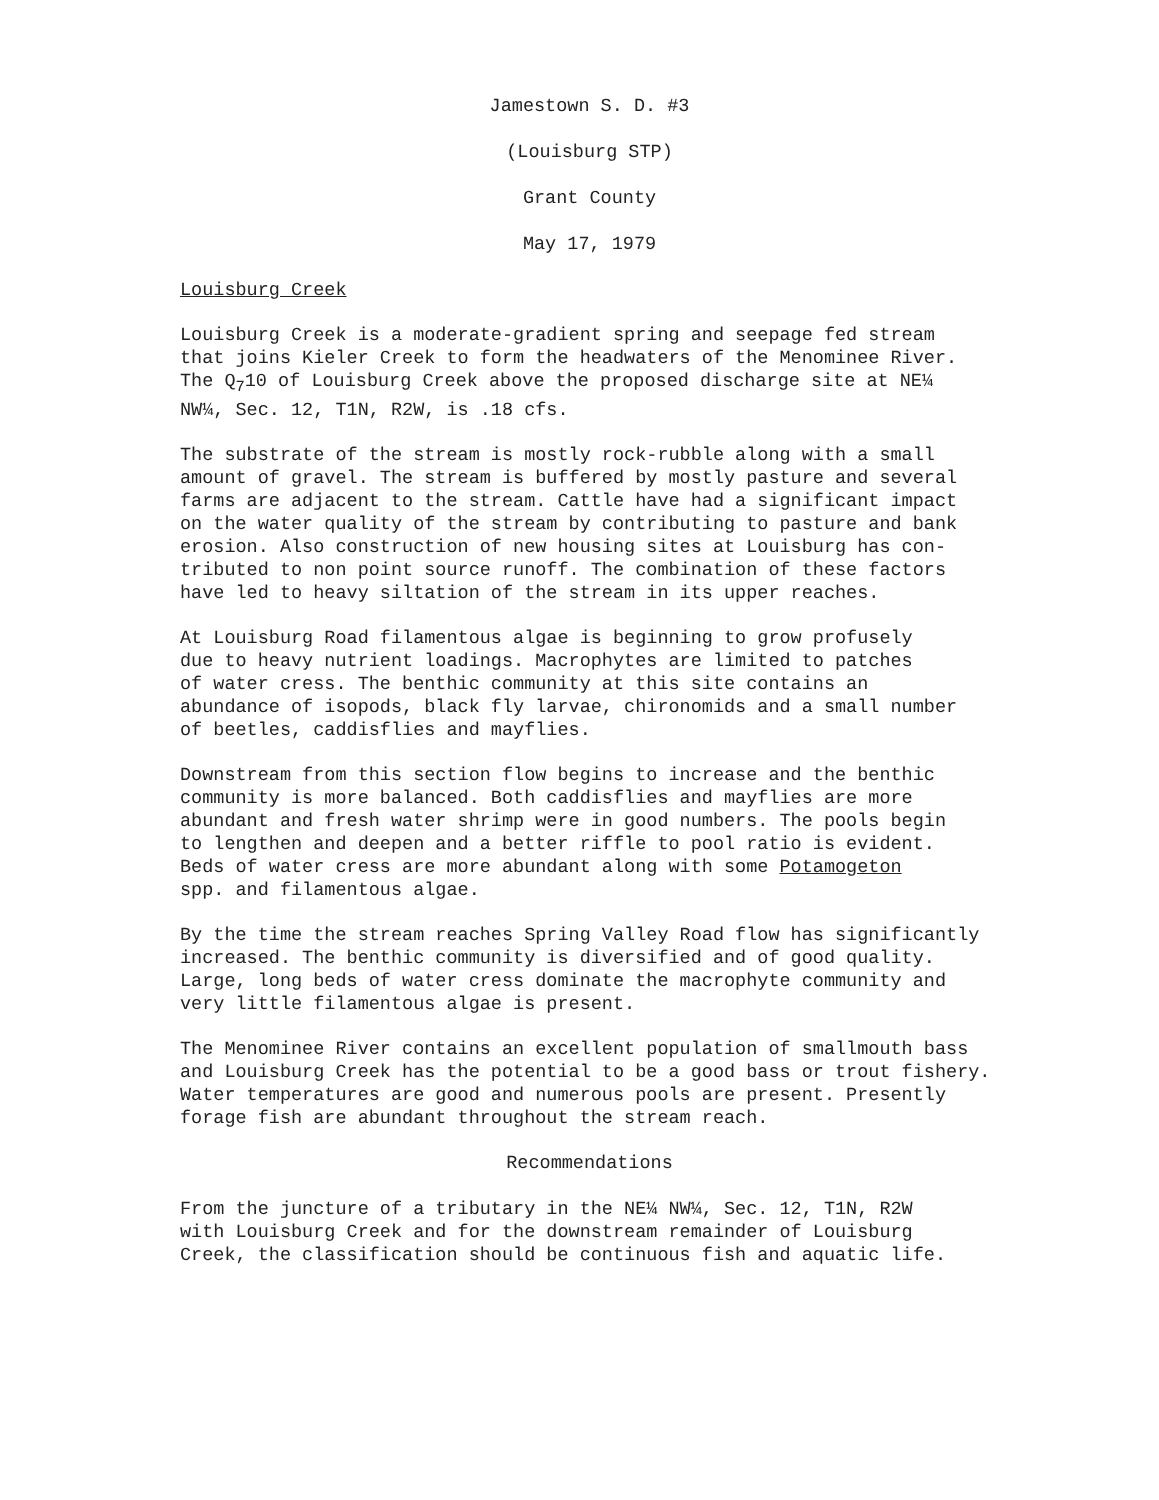Jamestown S. D. #3
(Louisburg STP)
Grant County
May 17, 1979
Louisburg Creek
Louisburg Creek is a moderate-gradient spring and seepage fed stream that joins Kieler Creek to form the headwaters of the Menominee River. The Q<sub>7</sub>10 of Louisburg Creek above the proposed discharge site at NE¼ NW¼, Sec. 12, T1N, R2W, is .18 cfs.
The substrate of the stream is mostly rock-rubble along with a small amount of gravel. The stream is buffered by mostly pasture and several farms are adjacent to the stream. Cattle have had a significant impact on the water quality of the stream by contributing to pasture and bank erosion. Also construction of new housing sites at Louisburg has con- tributed to non point source runoff. The combination of these factors have led to heavy siltation of the stream in its upper reaches.
At Louisburg Road filamentous algae is beginning to grow profusely due to heavy nutrient loadings. Macrophytes are limited to patches of water cress. The benthic community at this site contains an abundance of isopods, black fly larvae, chironomids and a small number of beetles, caddisflies and mayflies.
Downstream from this section flow begins to increase and the benthic community is more balanced. Both caddisflies and mayflies are more abundant and fresh water shrimp were in good numbers. The pools begin to lengthen and deepen and a better riffle to pool ratio is evident. Beds of water cress are more abundant along with some Potamogeton spp. and filamentous algae.
By the time the stream reaches Spring Valley Road flow has significantly increased. The benthic community is diversified and of good quality. Large, long beds of water cress dominate the macrophyte community and very little filamentous algae is present.
The Menominee River contains an excellent population of smallmouth bass and Louisburg Creek has the potential to be a good bass or trout fishery. Water temperatures are good and numerous pools are present. Presently forage fish are abundant throughout the stream reach.
Recommendations
From the juncture of a tributary in the NE¼ NW¼, Sec. 12, T1N, R2W with Louisburg Creek and for the downstream remainder of Louisburg Creek, the classification should be continuous fish and aquatic life.